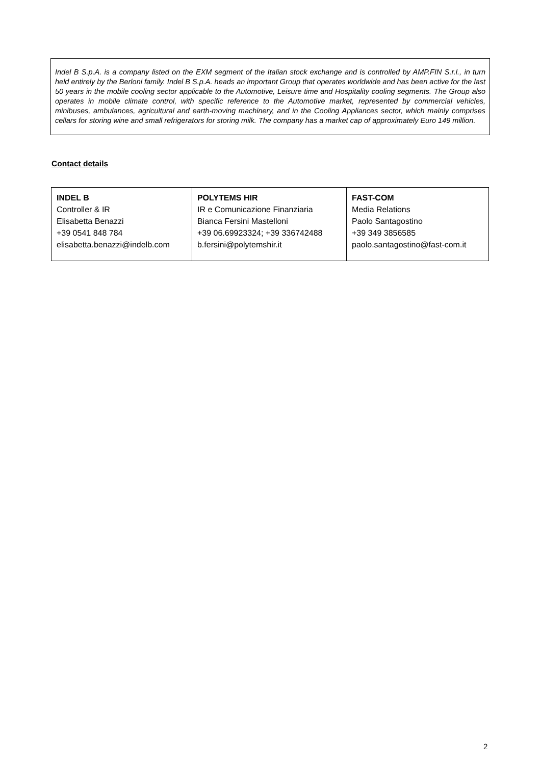Indel B S.p.A. is a company listed on the EXM segment of the Italian stock exchange and is controlled by AMP.FIN S.r.l., in turn held entirely by the Berloni family. Indel B S.p.A. heads an important Group that operates worldwide and has been active for the last 50 years in the mobile cooling sector applicable to the Automotive, Leisure time and Hospitality cooling segments. The Group also operates in mobile climate control, with specific reference to the Automotive market, represented by commercial vehicles, minibuses, ambulances, agricultural and earth-moving machinery, and in the Cooling Appliances sector, which mainly comprises cellars for storing wine and small refrigerators for storing milk. The company has a market cap of approximately Euro 149 million.
Contact details
| INDEL B Controller & IR Elisabetta Benazzi +39 0541 848 784 elisabetta.benazzi@indelb.com | POLYTEMS HIR IR e Comunicazione Finanziaria Bianca Fersini Mastelloni +39 06.69923324; +39 336742488 b.fersini@polytemshir.it | FAST-COM Media Relations Paolo Santagostino +39 349 3856585 paolo.santagostino@fast-com.it |
2